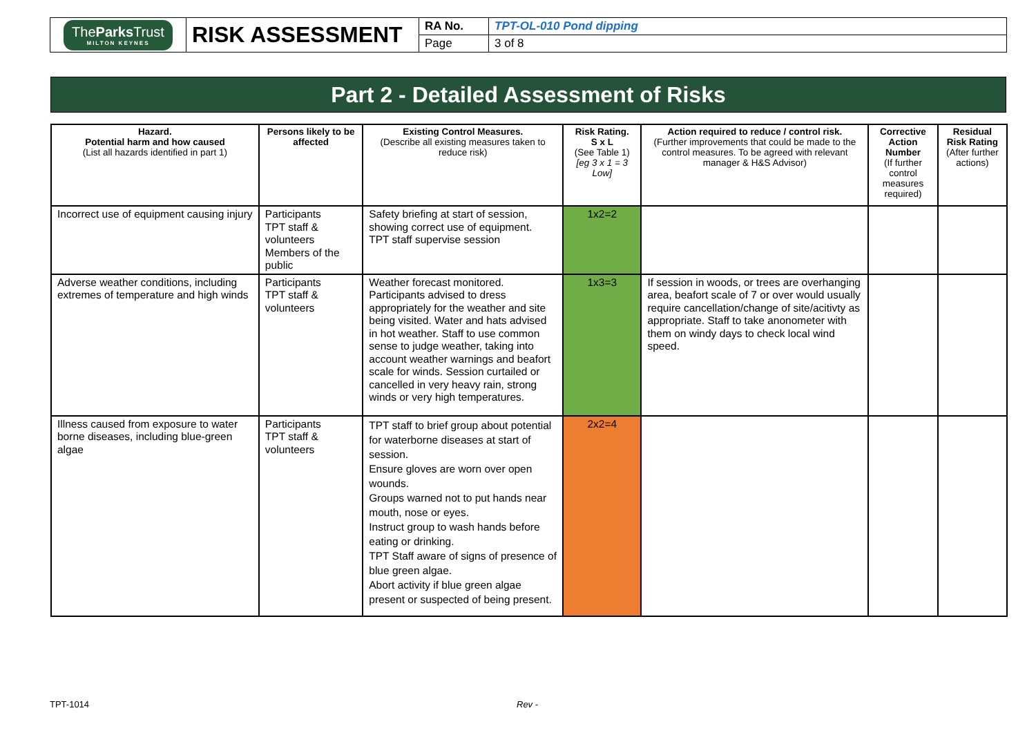| The Parks Trust MILTON KEYNES | RISK ASSESSMENT | RA No. | TPT-OL-010 Pond dipping |
| | | Page | 3 of 8 |
Part 2 - Detailed Assessment of Risks
| Hazard. Potential harm and how caused (List all hazards identified in part 1) | Persons likely to be affected | Existing Control Measures. (Describe all existing measures taken to reduce risk) | Risk Rating. S x L (See Table 1) [eg 3 x 1 = 3 Low] | Action required to reduce / control risk. (Further improvements that could be made to the control measures. To be agreed with relevant manager & H&S Advisor) | Corrective Action Number (If further control measures required) | Residual Risk Rating (After further actions) |
| --- | --- | --- | --- | --- | --- | --- |
| Incorrect use of equipment causing injury | Participants TPT staff & volunteers Members of the public | Safety briefing at start of session, showing correct use of equipment. TPT staff supervise session | 1x2=2 | | | |
| Adverse weather conditions, including extremes of temperature and high winds | Participants TPT staff & volunteers | Weather forecast monitored. Participants advised to dress appropriately for the weather and site being visited. Water and hats advised in hot weather. Staff to use common sense to judge weather, taking into account weather warnings and beafort scale for winds. Session curtailed or cancelled in very heavy rain, strong winds or very high temperatures. | 1x3=3 | If session in woods, or trees are overhanging area, beafort scale of 7 or over would usually require cancellation/change of site/acitivty as appropriate. Staff to take anonometer with them on windy days to check local wind speed. | | |
| Illness caused from exposure to water borne diseases, including blue-green algae | Participants TPT staff & volunteers | TPT staff to brief group about potential for waterborne diseases at start of session. Ensure gloves are worn over open wounds. Groups warned not to put hands near mouth, nose or eyes. Instruct group to wash hands before eating or drinking. TPT Staff aware of signs of presence of blue green algae. Abort activity if blue green algae present or suspected of being present. | 2x2=4 | | | |
TPT-1014 Rev -